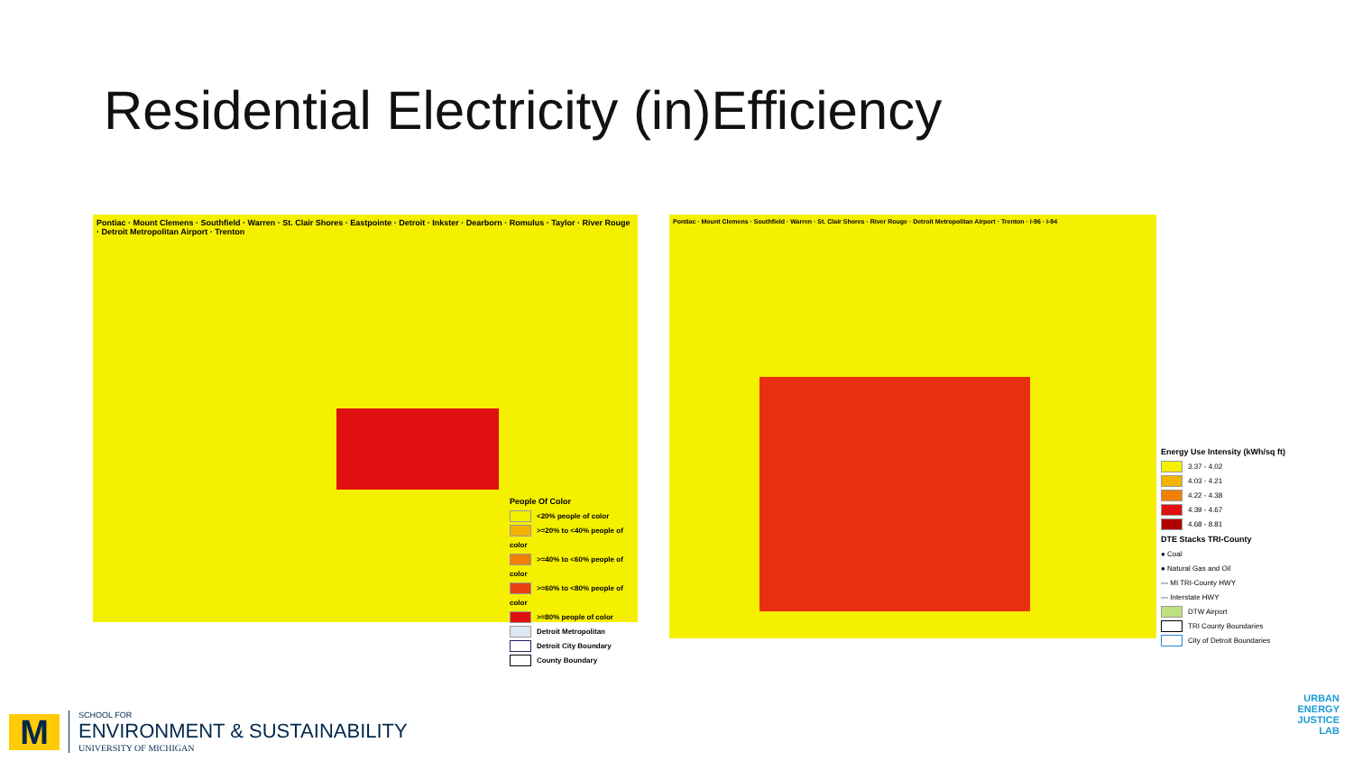Residential Electricity (in)Efficiency
Pontiac · Mount Clemens · Southfield · Warren · St. Clair Shores · Eastpointe · Detroit · Inkster · Dearborn · Romulus · Taylor · River Rouge · Detroit Metropolitan Airport · Trenton
People Of Color
<20% people of color
>=20% to <40% people of color
>=40% to <60% people of color
>=60% to <80% people of color
>=80% people of color
Detroit Metropolitan
Detroit City Boundary
County Boundary
Pontiac · Mount Clemens · Southfield · Warren · St. Clair Shores · River Rouge · Detroit Metropolitan Airport · Trenton · I-96 · I-94
Energy Use Intensity (kWh/sq ft)
3.37 - 4.02
4.03 - 4.21
4.22 - 4.38
4.39 - 4.67
4.68 - 8.81
DTE Stacks TRI-County
● Coal
● Natural Gas and Oil
— MI TRI-County HWY
— Interstate HWY
DTW Airport
TRI County Boundaries
City of Detroit Boundaries
M
SCHOOL FOR
ENVIRONMENT & SUSTAINABILITY
UNIVERSITY OF MICHIGAN
URBAN
ENERGY
JUSTICE
LAB